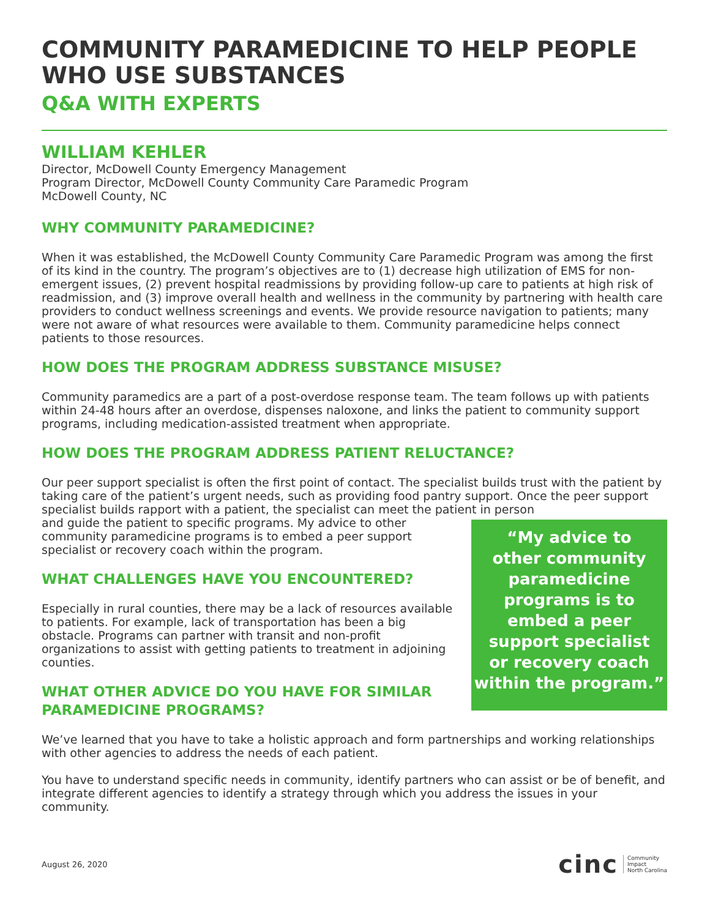COMMUNITY PARAMEDICINE TO HELP PEOPLE WHO USE SUBSTANCES
Q&A WITH EXPERTS
WILLIAM KEHLER
Director, McDowell County Emergency Management
Program Director, McDowell County Community Care Paramedic Program
McDowell County, NC
WHY COMMUNITY PARAMEDICINE?
When it was established, the McDowell County Community Care Paramedic Program was among the first of its kind in the country. The program’s objectives are to (1) decrease high utilization of EMS for non-emergent issues, (2) prevent hospital readmissions by providing follow-up care to patients at high risk of readmission, and (3) improve overall health and wellness in the community by partnering with health care providers to conduct wellness screenings and events. We provide resource navigation to patients; many were not aware of what resources were available to them. Community paramedicine helps connect patients to those resources.
HOW DOES THE PROGRAM ADDRESS SUBSTANCE MISUSE?
Community paramedics are a part of a post-overdose response team. The team follows up with patients within 24-48 hours after an overdose, dispenses naloxone, and links the patient to community support programs, including medication-assisted treatment when appropriate.
HOW DOES THE PROGRAM ADDRESS PATIENT RELUCTANCE?
Our peer support specialist is often the first point of contact. The specialist builds trust with the patient by taking care of the patient’s urgent needs, such as providing food pantry support. Once the peer support specialist builds rapport with a patient, the specialist can meet the patient in person
and guide the patient to specific programs. My advice to other community paramedicine programs is to embed a peer support specialist or recovery coach within the program.
WHAT CHALLENGES HAVE YOU ENCOUNTERED?
Especially in rural counties, there may be a lack of resources available to patients. For example, lack of transportation has been a big obstacle. Programs can partner with transit and non-profit organizations to assist with getting patients to treatment in adjoining counties.
WHAT OTHER ADVICE DO YOU HAVE FOR SIMILAR PARAMEDICINE PROGRAMS?
“My advice to
other community
paramedicine
programs is to
embed a peer
support specialist
or recovery coach
within the program.”
We’ve learned that you have to take a holistic approach and form partnerships and working relationships with other agencies to address the needs of each patient.
You have to understand specific needs in community, identify partners who can assist or be of benefit, and integrate different agencies to identify a strategy through which you address the issues in your community.
August 26, 2020
cinc Community
Impact
North Carolina